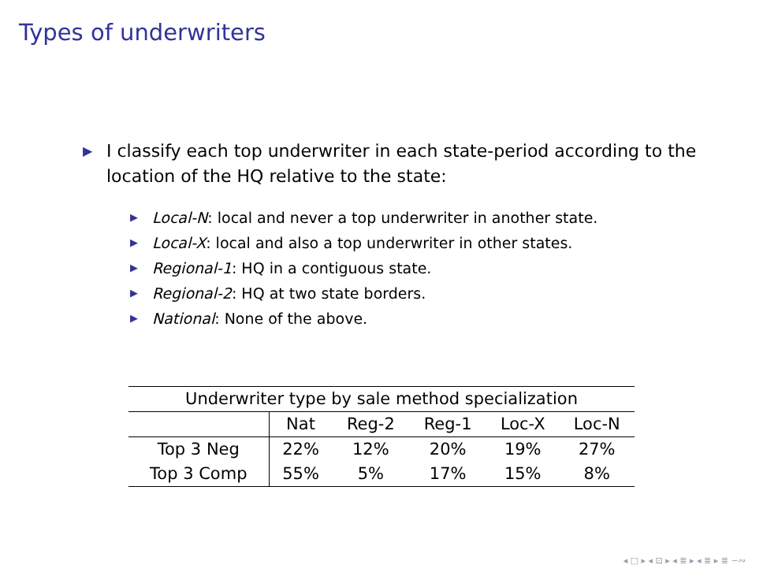Types of underwriters
▶
I classify each top underwriter in each state-period according to the location of the HQ relative to the state:
▶ Local-N: local and never a top underwriter in another state.
▶ Local-X: local and also a top underwriter in other states.
▶ Regional-1: HQ in a contiguous state.
▶ Regional-2: HQ at two state borders.
▶ National: None of the above.
| Underwriter type by sale method specialization | | | | | |
| | Nat | Reg-2 | Reg-1 | Loc-X | Loc-N |
| Top 3 Neg | 22% | 12% | 20% | 19% | 27% |
| Top 3 Comp | 55% | 5% | 17% | 15% | 8% |
◂ □ ▸ ◂ ⊡ ▸ ◂ ≣ ▸ ◂ ≣ ▸ ≣ ∽∾